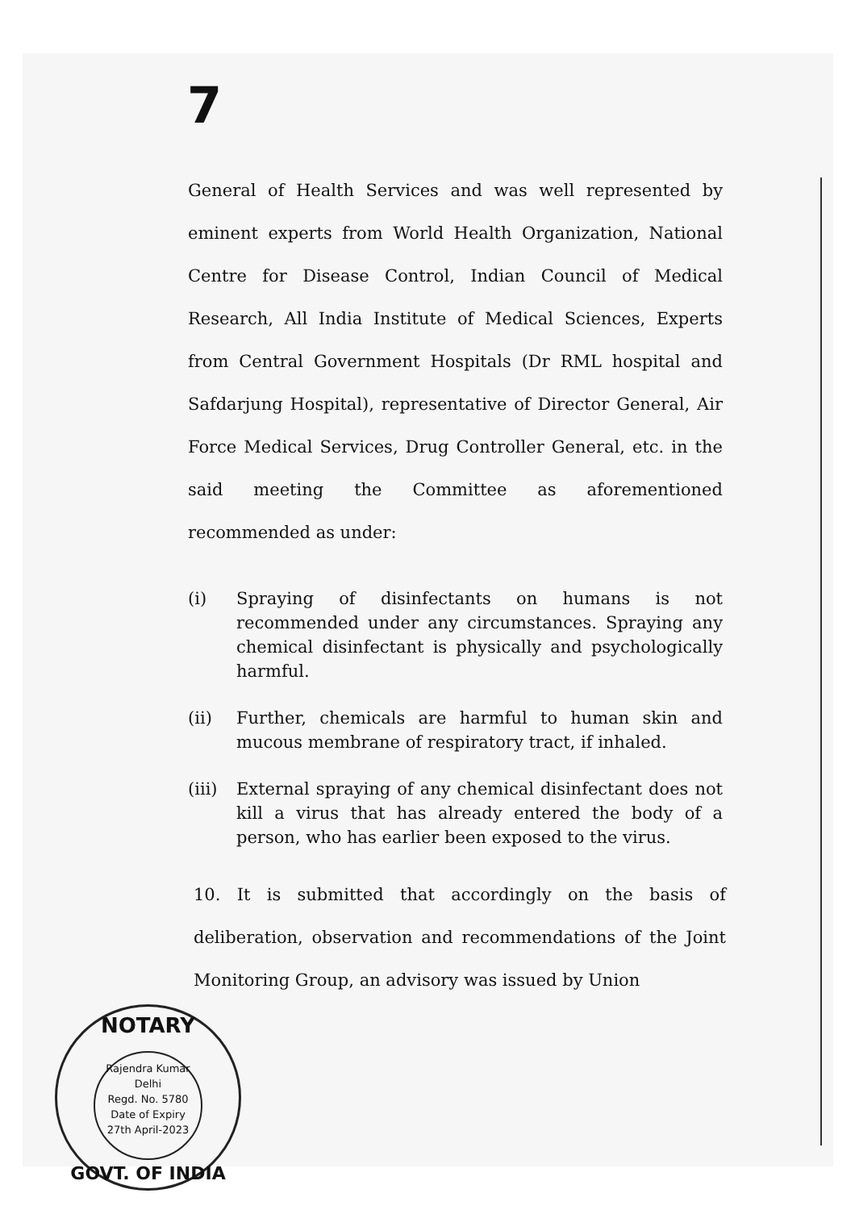7
General of Health Services and was well represented by eminent experts from World Health Organization, National Centre for Disease Control, Indian Council of Medical Research, All India Institute of Medical Sciences, Experts from Central Government Hospitals (Dr RML hospital and Safdarjung Hospital), representative of Director General, Air Force Medical Services, Drug Controller General, etc. in the said meeting the Committee as aforementioned recommended as under:
(i) Spraying of disinfectants on humans is not recommended under any circumstances. Spraying any chemical disinfectant is physically and psychologically harmful.
(ii) Further, chemicals are harmful to human skin and mucous membrane of respiratory tract, if inhaled.
(iii) External spraying of any chemical disinfectant does not kill a virus that has already entered the body of a person, who has earlier been exposed to the virus.
10. It is submitted that accordingly on the basis of deliberation, observation and recommendations of the Joint Monitoring Group, an advisory was issued by Union
NOTARY
Rajendra Kumar
Delhi
Regd. No. 5780
Date of Expiry
27th April-2023
GOVT. OF INDIA